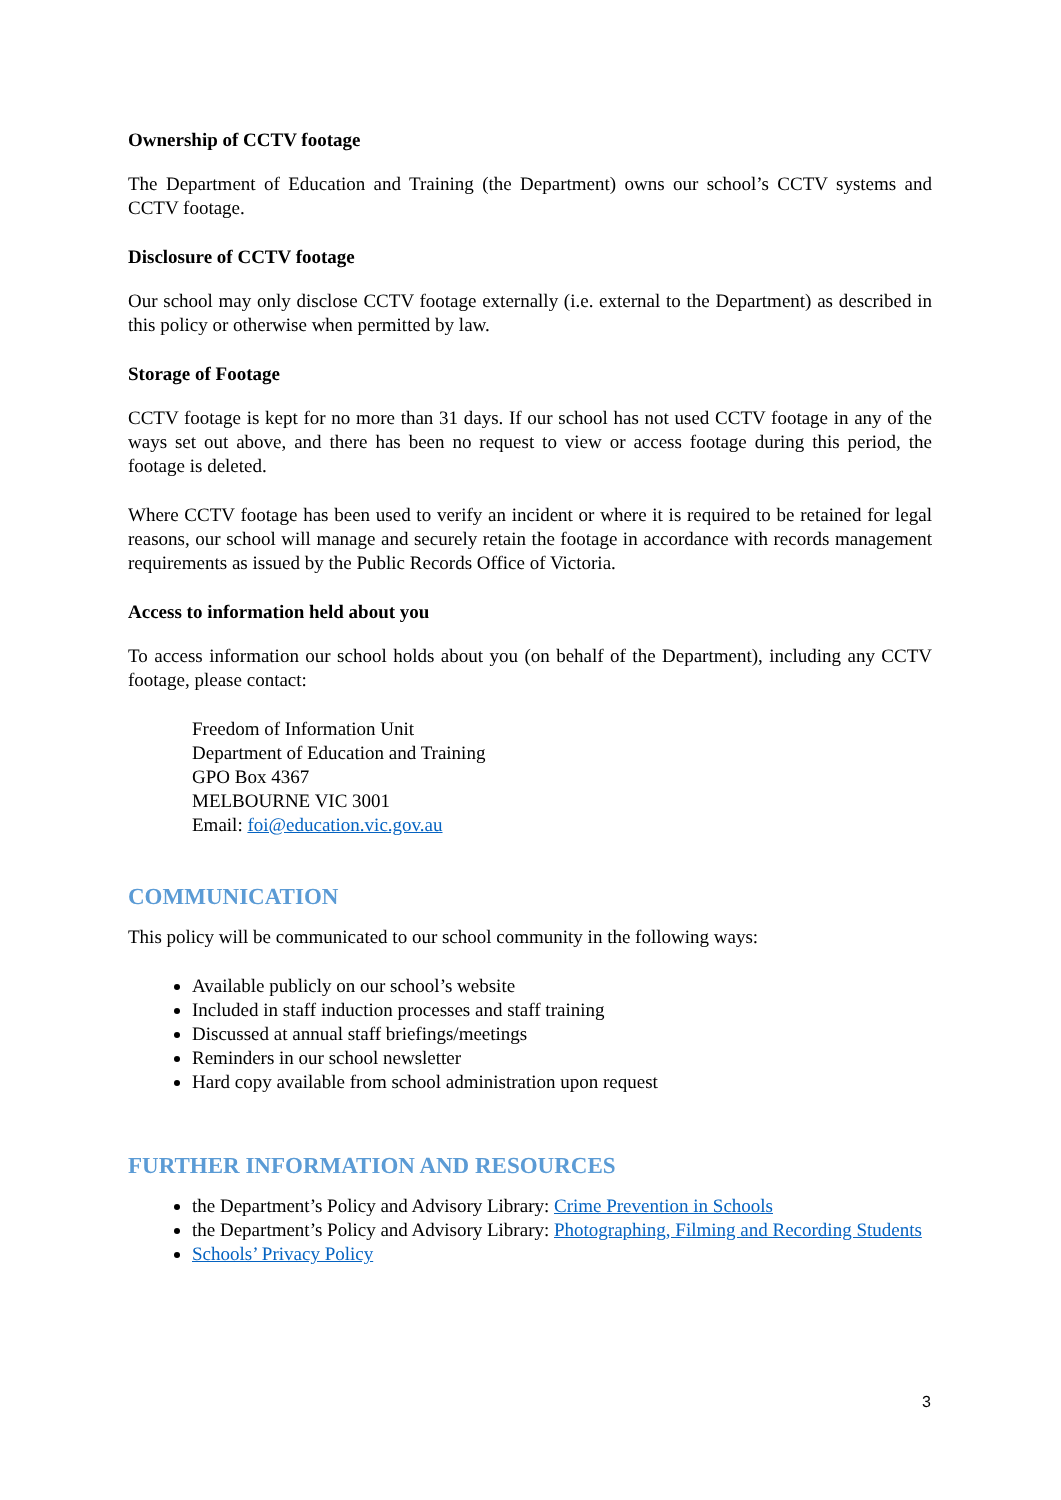Ownership of CCTV footage
The Department of Education and Training (the Department) owns our school’s CCTV systems and CCTV footage.
Disclosure of CCTV footage
Our school may only disclose CCTV footage externally (i.e. external to the Department) as described in this policy or otherwise when permitted by law.
Storage of Footage
CCTV footage is kept for no more than 31 days. If our school has not used CCTV footage in any of the ways set out above, and there has been no request to view or access footage during this period, the footage is deleted.
Where CCTV footage has been used to verify an incident or where it is required to be retained for legal reasons, our school will manage and securely retain the footage in accordance with records management requirements as issued by the Public Records Office of Victoria.
Access to information held about you
To access information our school holds about you (on behalf of the Department), including any CCTV footage, please contact:
Freedom of Information Unit
Department of Education and Training
GPO Box 4367
MELBOURNE VIC 3001
Email: foi@education.vic.gov.au
COMMUNICATION
This policy will be communicated to our school community in the following ways:
Available publicly on our school’s website
Included in staff induction processes and staff training
Discussed at annual staff briefings/meetings
Reminders in our school newsletter
Hard copy available from school administration upon request
FURTHER INFORMATION AND RESOURCES
the Department’s Policy and Advisory Library: Crime Prevention in Schools
the Department’s Policy and Advisory Library: Photographing, Filming and Recording Students
Schools’ Privacy Policy
3